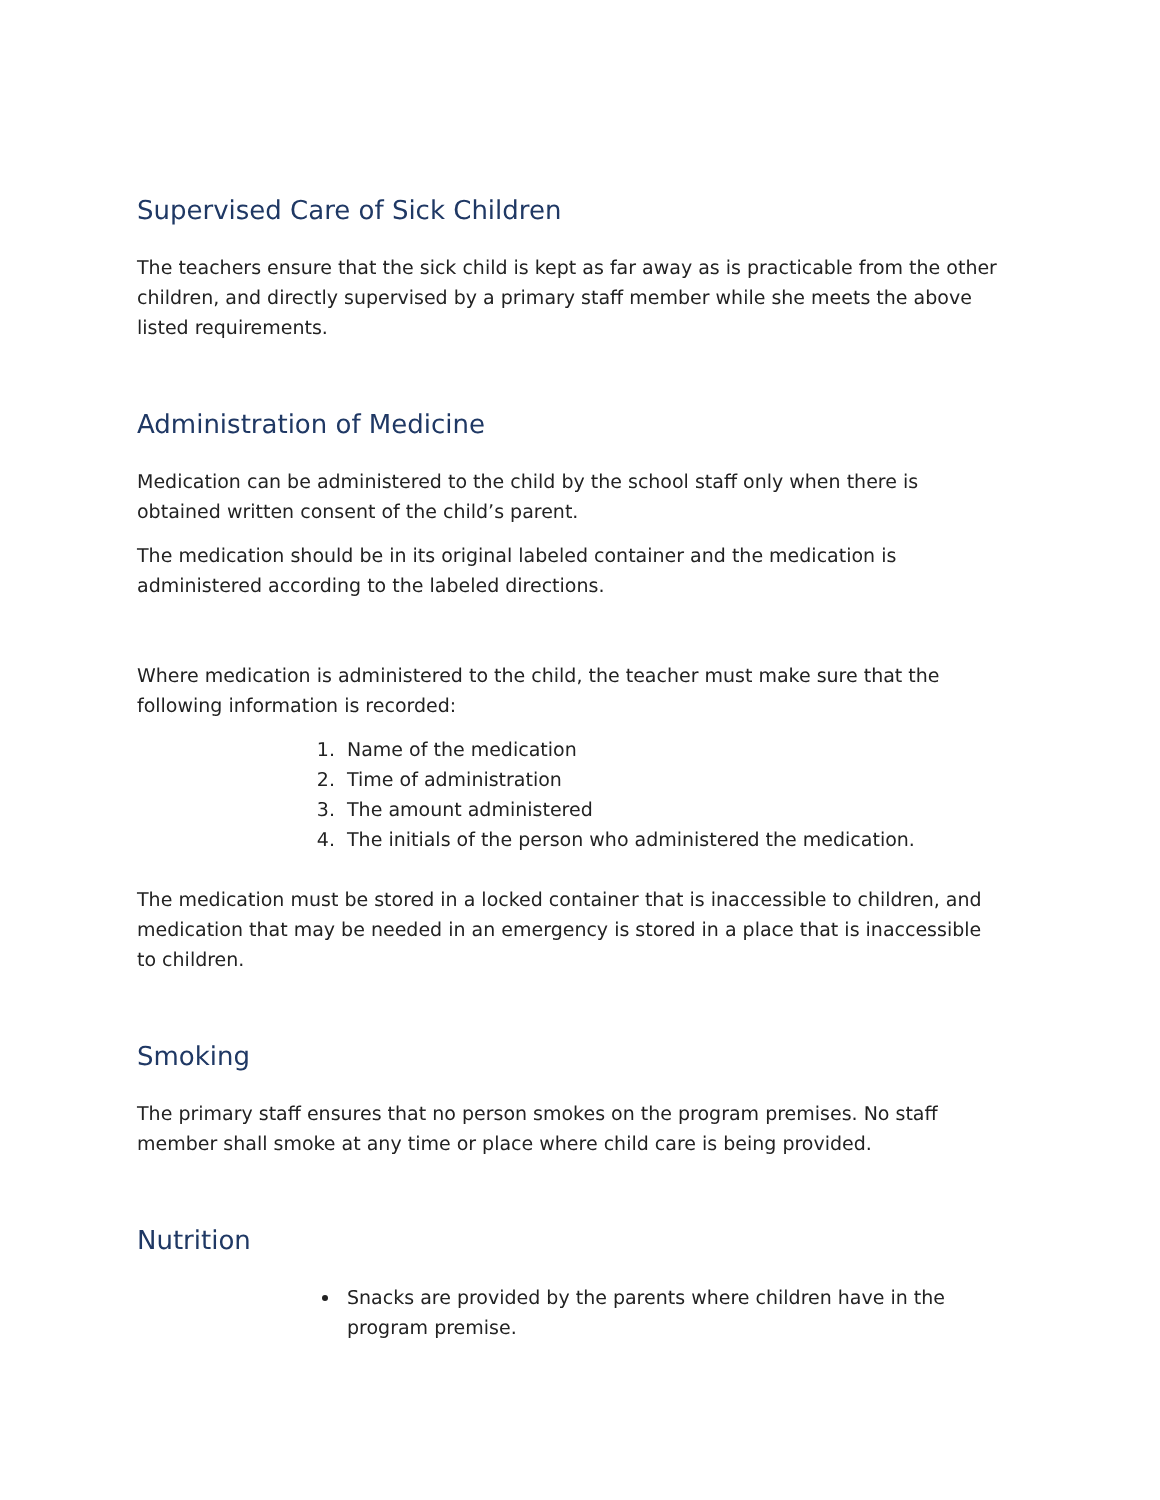Supervised Care of Sick Children
The teachers ensure that the sick child is kept as far away as is practicable from the other children, and directly supervised by a primary staff member while she meets the above listed requirements.
Administration of Medicine
Medication can be administered to the child by the school staff only when there is obtained written consent of the child’s parent.
The medication should be in its original labeled container and the medication is administered according to the labeled directions.
Where medication is administered to the child, the teacher must make sure that the following information is recorded:
1. Name of the medication
2. Time of administration
3. The amount administered
4. The initials of the person who administered the medication.
The medication must be stored in a locked container that is inaccessible to children, and medication that may be needed in an emergency is stored in a place that is inaccessible to children.
Smoking
The primary staff ensures that no person smokes on the program premises. No staff member shall smoke at any time or place where child care is being provided.
Nutrition
Snacks are provided by the parents where children have in the program premise.